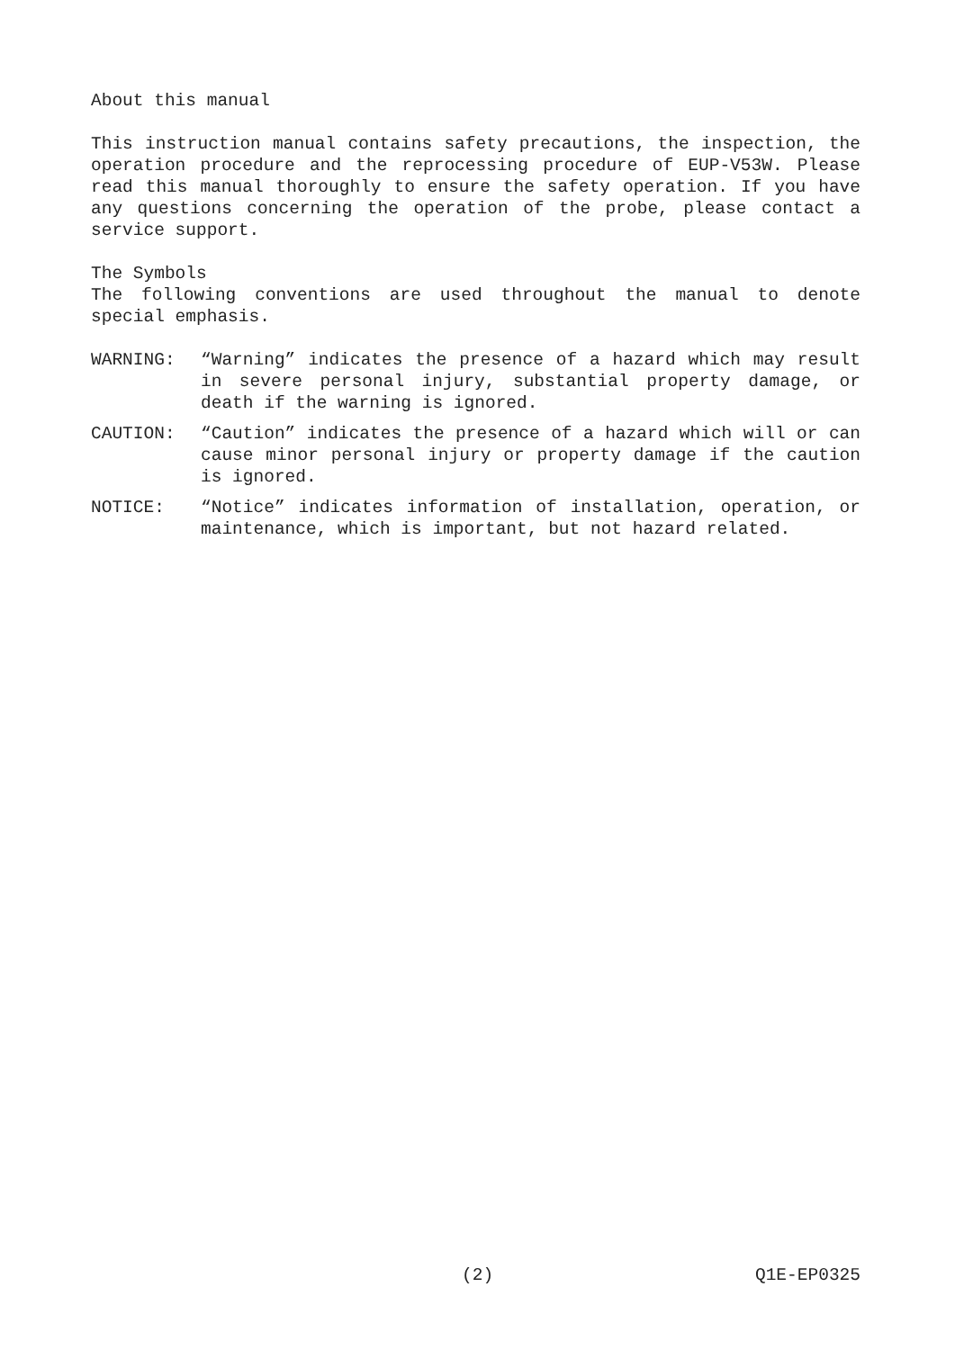About this manual
This instruction manual contains safety precautions, the inspection, the operation procedure and the reprocessing procedure of EUP-V53W. Please read this manual thoroughly to ensure the safety operation. If you have any questions concerning the operation of the probe, please contact a service support.
The Symbols
The following conventions are used throughout the manual to denote special emphasis.
WARNING: “Warning” indicates the presence of a hazard which may result in severe personal injury, substantial property damage, or death if the warning is ignored.
CAUTION: “Caution” indicates the presence of a hazard which will or can cause minor personal injury or property damage if the caution is ignored.
NOTICE: “Notice” indicates information of installation, operation, or maintenance, which is important, but not hazard related.
(2) Q1E-EP0325